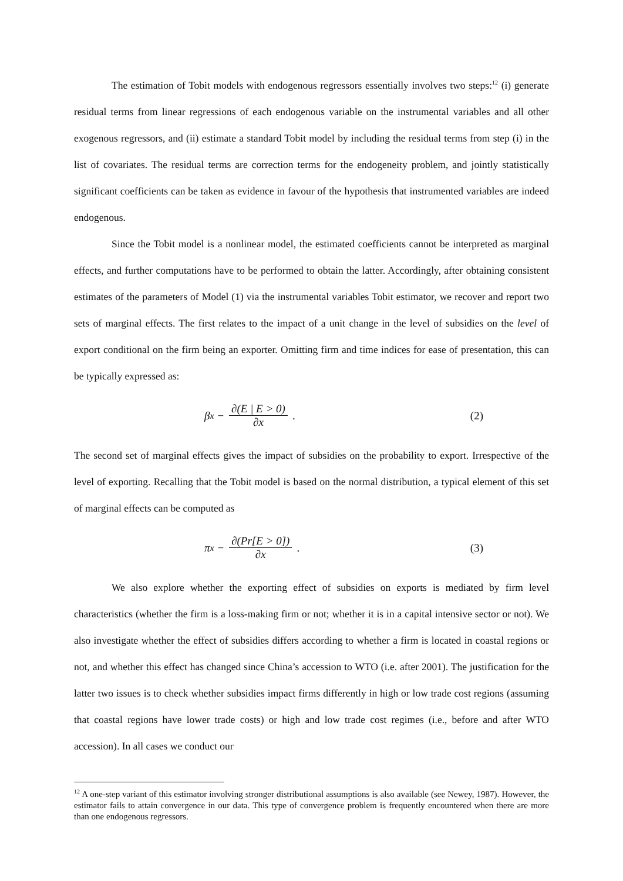The estimation of Tobit models with endogenous regressors essentially involves two steps:<sup>12</sup> (i) generate residual terms from linear regressions of each endogenous variable on the instrumental variables and all other exogenous regressors, and (ii) estimate a standard Tobit model by including the residual terms from step (i) in the list of covariates. The residual terms are correction terms for the endogeneity problem, and jointly statistically significant coefficients can be taken as evidence in favour of the hypothesis that instrumented variables are indeed endogenous.
Since the Tobit model is a nonlinear model, the estimated coefficients cannot be interpreted as marginal effects, and further computations have to be performed to obtain the latter. Accordingly, after obtaining consistent estimates of the parameters of Model (1) via the instrumental variables Tobit estimator, we recover and report two sets of marginal effects. The first relates to the impact of a unit change in the level of subsidies on the level of export conditional on the firm being an exporter. Omitting firm and time indices for ease of presentation, this can be typically expressed as:
β<sub>x</sub> − ∂(E | E > 0) ∂x . (2)
The second set of marginal effects gives the impact of subsidies on the probability to export. Irrespective of the level of exporting. Recalling that the Tobit model is based on the normal distribution, a typical element of this set of marginal effects can be computed as
π<sub>x</sub> − ∂(Pr[E > 0]) ∂x . (3)
We also explore whether the exporting effect of subsidies on exports is mediated by firm level characteristics (whether the firm is a loss-making firm or not; whether it is in a capital intensive sector or not). We also investigate whether the effect of subsidies differs according to whether a firm is located in coastal regions or not, and whether this effect has changed since China’s accession to WTO (i.e. after 2001). The justification for the latter two issues is to check whether subsidies impact firms differently in high or low trade cost regions (assuming that coastal regions have lower trade costs) or high and low trade cost regimes (i.e., before and after WTO accession). In all cases we conduct our
<sup>12</sup> A one-step variant of this estimator involving stronger distributional assumptions is also available (see Newey, 1987). However, the estimator fails to attain convergence in our data. This type of convergence problem is frequently encountered when there are more than one endogenous regressors.